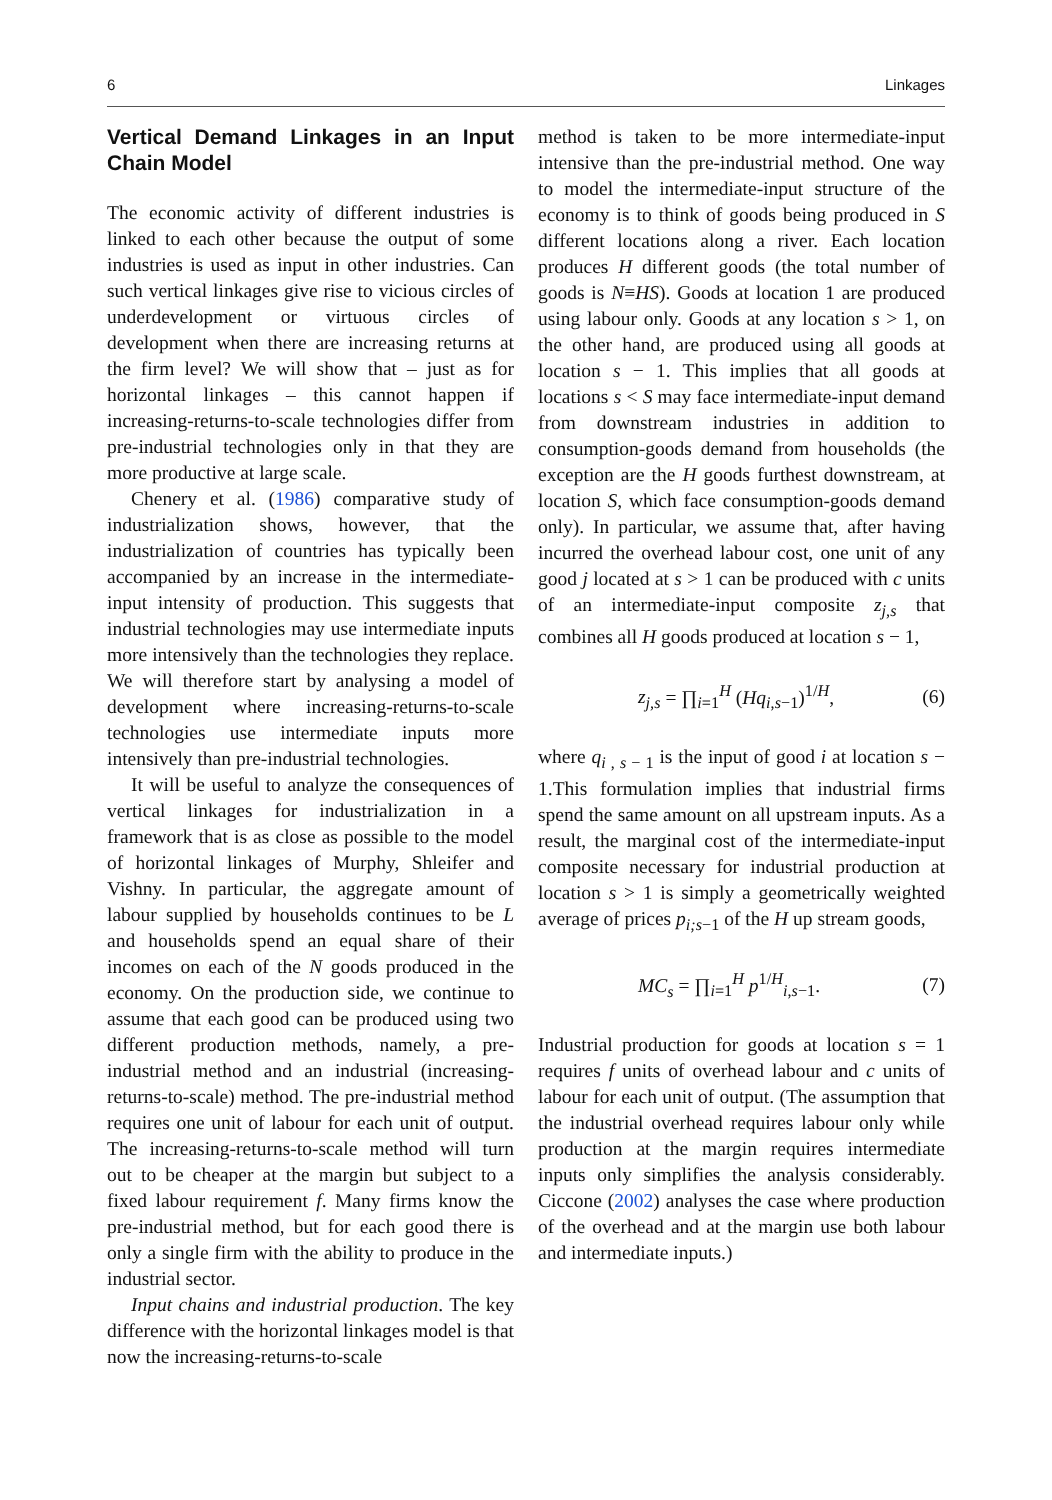6 Linkages
Vertical Demand Linkages in an Input Chain Model
The economic activity of different industries is linked to each other because the output of some industries is used as input in other industries. Can such vertical linkages give rise to vicious circles of underdevelopment or virtuous circles of development when there are increasing returns at the firm level? We will show that – just as for horizontal linkages – this cannot happen if increasing-returns-to-scale technologies differ from pre-industrial technologies only in that they are more productive at large scale.
Chenery et al. (1986) comparative study of industrialization shows, however, that the industrialization of countries has typically been accompanied by an increase in the intermediate-input intensity of production. This suggests that industrial technologies may use intermediate inputs more intensively than the technologies they replace. We will therefore start by analysing a model of development where increasing-returns-to-scale technologies use intermediate inputs more intensively than pre-industrial technologies.
It will be useful to analyze the consequences of vertical linkages for industrialization in a framework that is as close as possible to the model of horizontal linkages of Murphy, Shleifer and Vishny. In particular, the aggregate amount of labour supplied by households continues to be L and households spend an equal share of their incomes on each of the N goods produced in the economy. On the production side, we continue to assume that each good can be produced using two different production methods, namely, a pre-industrial method and an industrial (increasing-returns-to-scale) method. The pre-industrial method requires one unit of labour for each unit of output. The increasing-returns-to-scale method will turn out to be cheaper at the margin but subject to a fixed labour requirement f. Many firms know the pre-industrial method, but for each good there is only a single firm with the ability to produce in the industrial sector.
Input chains and industrial production. The key difference with the horizontal linkages model is that now the increasing-returns-to-scale
method is taken to be more intermediate-input intensive than the pre-industrial method. One way to model the intermediate-input structure of the economy is to think of goods being produced in S different locations along a river. Each location produces H different goods (the total number of goods is N≡HS). Goods at location 1 are produced using labour only. Goods at any location s > 1, on the other hand, are produced using all goods at location s − 1. This implies that all goods at locations s < S may face intermediate-input demand from downstream industries in addition to consumption-goods demand from households (the exception are the H goods furthest downstream, at location S, which face consumption-goods demand only). In particular, we assume that, after having incurred the overhead labour cost, one unit of any good j located at s > 1 can be produced with c units of an intermediate-input composite z<sub>j,s</sub> that combines all H goods produced at location s − 1,
z<sub>j,s</sub> = ∏<sub>i=1</sub><sup>H</sup> (Hq<sub>i,s−1</sub>)<sup>1/H</sup>, (6)
where q<sub>i , s − 1</sub> is the input of good i at location s − 1.This formulation implies that industrial firms spend the same amount on all upstream inputs. As a result, the marginal cost of the intermediate-input composite necessary for industrial production at location s > 1 is simply a geometrically weighted average of prices p<sub>i;s</sub><sub>−1</sub> of the H up stream goods,
MC<sub>s</sub> = ∏<sub>i=1</sub><sup>H</sup> p<sup>1/H</sup><sub>i,s−1</sub>. (7)
Industrial production for goods at location s = 1 requires f units of overhead labour and c units of labour for each unit of output. (The assumption that the industrial overhead requires labour only while production at the margin requires intermediate inputs only simplifies the analysis considerably. Ciccone (2002) analyses the case where production of the overhead and at the margin use both labour and intermediate inputs.)